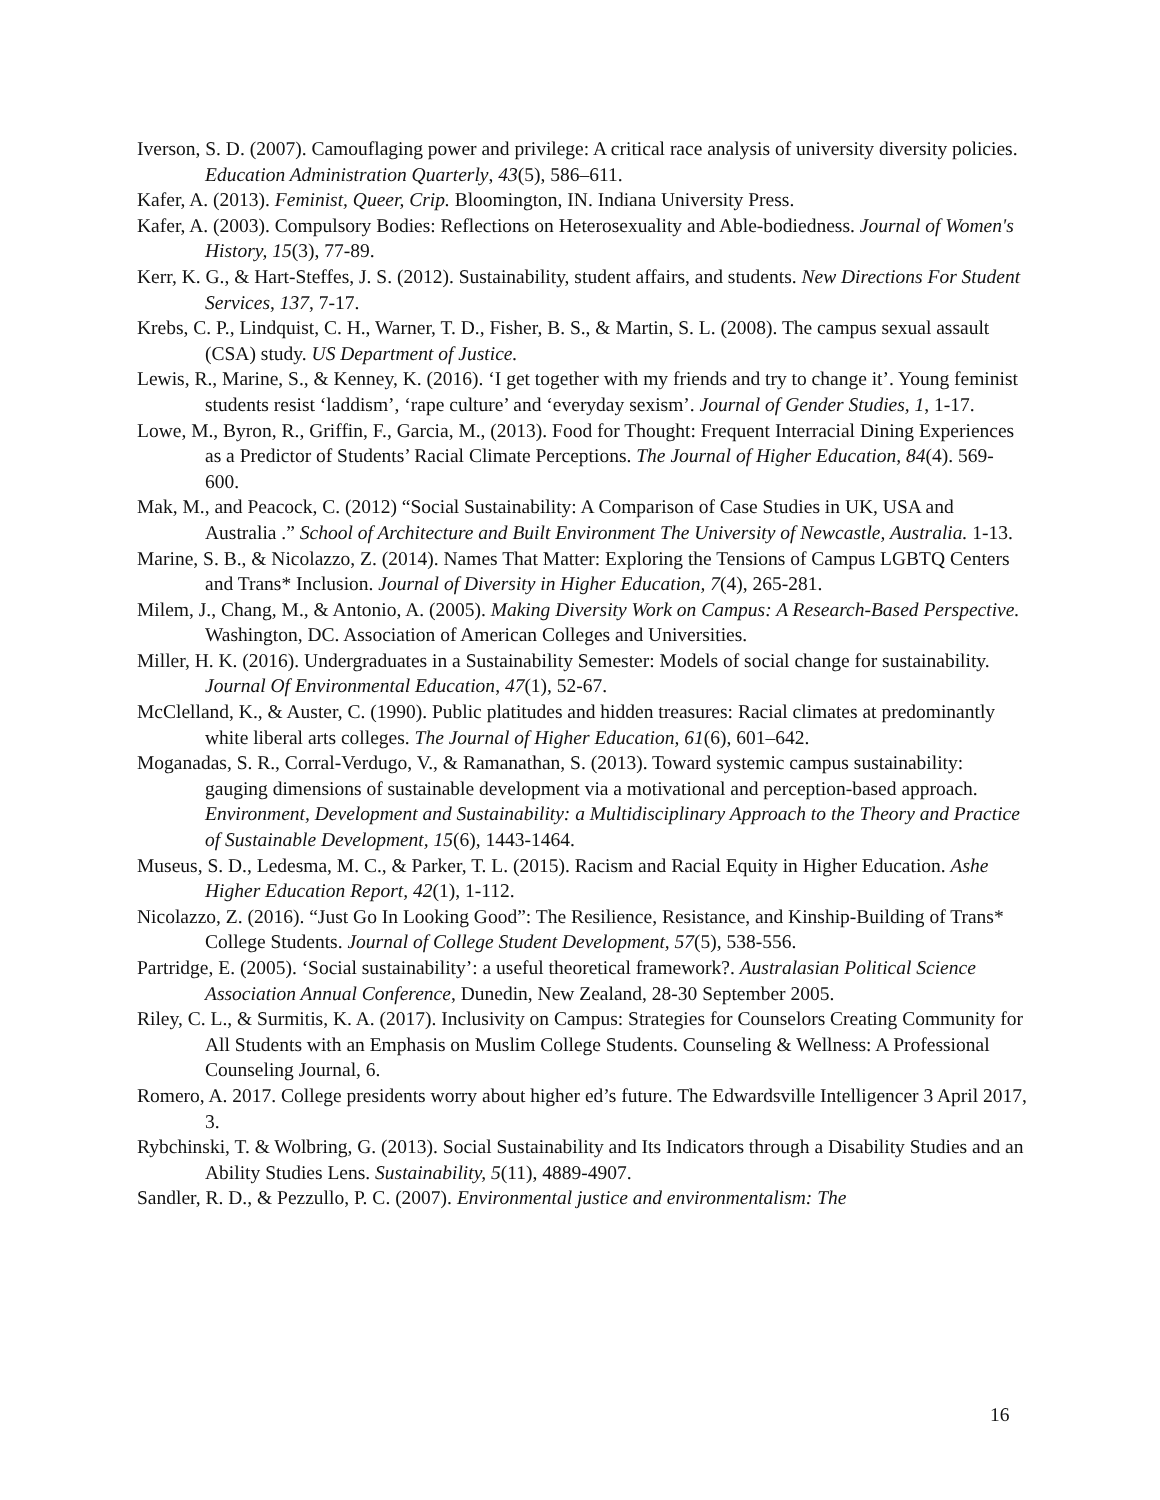Iverson, S. D. (2007). Camouflaging power and privilege: A critical race analysis of university diversity policies. Education Administration Quarterly, 43(5), 586–611.
Kafer, A. (2013). Feminist, Queer, Crip. Bloomington, IN. Indiana University Press.
Kafer, A. (2003). Compulsory Bodies: Reflections on Heterosexuality and Able-bodiedness. Journal of Women's History, 15(3), 77-89.
Kerr, K. G., & Hart-Steffes, J. S. (2012). Sustainability, student affairs, and students. New Directions For Student Services, 137, 7-17.
Krebs, C. P., Lindquist, C. H., Warner, T. D., Fisher, B. S., & Martin, S. L. (2008). The campus sexual assault (CSA) study. US Department of Justice.
Lewis, R., Marine, S., & Kenney, K. (2016). ‘I get together with my friends and try to change it’. Young feminist students resist ‘laddism’, ‘rape culture’ and ‘everyday sexism’. Journal of Gender Studies, 1, 1-17.
Lowe, M., Byron, R., Griffin, F., Garcia, M., (2013). Food for Thought: Frequent Interracial Dining Experiences as a Predictor of Students’ Racial Climate Perceptions. The Journal of Higher Education, 84(4). 569-600.
Mak, M., and Peacock, C. (2012) “Social Sustainability: A Comparison of Case Studies in UK, USA and Australia .” School of Architecture and Built Environment The University of Newcastle, Australia. 1-13.
Marine, S. B., & Nicolazzo, Z. (2014). Names That Matter: Exploring the Tensions of Campus LGBTQ Centers and Trans* Inclusion. Journal of Diversity in Higher Education, 7(4), 265-281.
Milem, J., Chang, M., & Antonio, A. (2005). Making Diversity Work on Campus: A Research-Based Perspective. Washington, DC. Association of American Colleges and Universities.
Miller, H. K. (2016). Undergraduates in a Sustainability Semester: Models of social change for sustainability. Journal Of Environmental Education, 47(1), 52-67.
McClelland, K., & Auster, C. (1990). Public platitudes and hidden treasures: Racial climates at predominantly white liberal arts colleges. The Journal of Higher Education, 61(6), 601–642.
Moganadas, S. R., Corral-Verdugo, V., & Ramanathan, S. (2013). Toward systemic campus sustainability: gauging dimensions of sustainable development via a motivational and perception-based approach. Environment, Development and Sustainability: a Multidisciplinary Approach to the Theory and Practice of Sustainable Development, 15(6), 1443-1464.
Museus, S. D., Ledesma, M. C., & Parker, T. L. (2015). Racism and Racial Equity in Higher Education. Ashe Higher Education Report, 42(1), 1-112.
Nicolazzo, Z. (2016). “Just Go In Looking Good”: The Resilience, Resistance, and Kinship-Building of Trans* College Students. Journal of College Student Development, 57(5), 538-556.
Partridge, E. (2005). ‘Social sustainability’: a useful theoretical framework?. Australasian Political Science Association Annual Conference, Dunedin, New Zealand, 28-30 September 2005.
Riley, C. L., & Surmitis, K. A. (2017). Inclusivity on Campus: Strategies for Counselors Creating Community for All Students with an Emphasis on Muslim College Students. Counseling & Wellness: A Professional Counseling Journal, 6.
Romero, A. 2017. College presidents worry about higher ed’s future. The Edwardsville Intelligencer 3 April 2017, 3.
Rybchinski, T. & Wolbring, G. (2013). Social Sustainability and Its Indicators through a Disability Studies and an Ability Studies Lens. Sustainability, 5(11), 4889-4907.
Sandler, R. D., & Pezzullo, P. C. (2007). Environmental justice and environmentalism: The
16